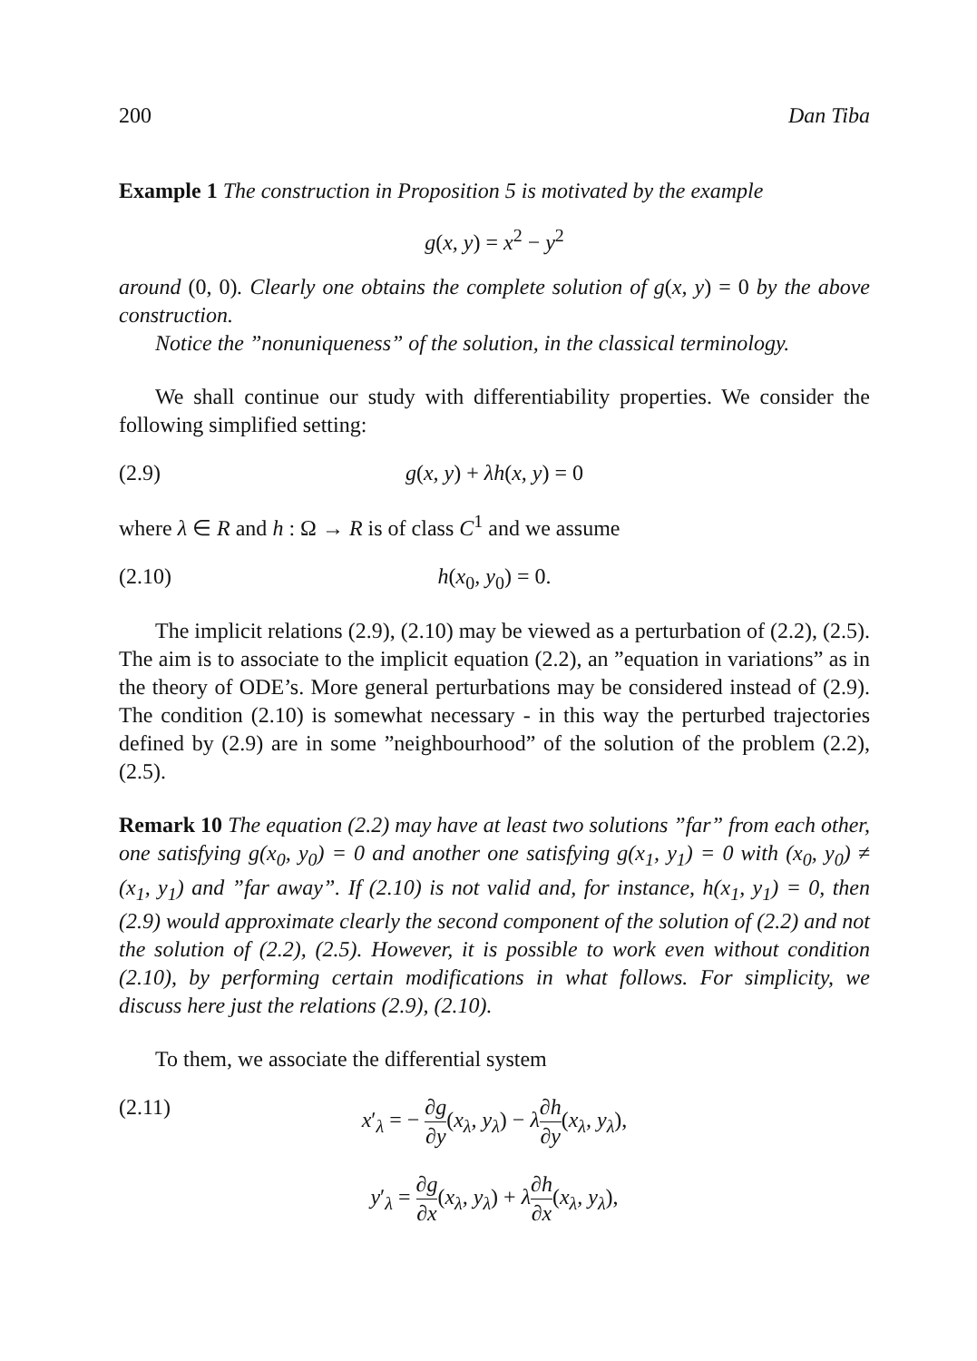200 Dan Tiba
Example 1 The construction in Proposition 5 is motivated by the example
g(x, y) = x<sup>2</sup> − y<sup>2</sup>
around (0, 0). Clearly one obtains the complete solution of g(x, y) = 0 by the above construction.
Notice the ”nonuniqueness” of the solution, in the classical terminology.
We shall continue our study with differentiability properties. We consider the following simplified setting:
(2.9) g(x, y) + λh(x, y) = 0
where λ ∈ R and h : Ω → R is of class C<sup>1</sup> and we assume
(2.10) h(x<sub>0</sub>, y<sub>0</sub>) = 0.
The implicit relations (2.9), (2.10) may be viewed as a perturbation of (2.2), (2.5). The aim is to associate to the implicit equation (2.2), an ”equation in variations” as in the theory of ODE’s. More general perturbations may be considered instead of (2.9). The condition (2.10) is somewhat necessary - in this way the perturbed trajectories defined by (2.9) are in some ”neighbourhood” of the solution of the problem (2.2), (2.5).
Remark 10 The equation (2.2) may have at least two solutions ”far” from each other, one satisfying g(x<sub>0</sub>, y<sub>0</sub>) = 0 and another one satisfying g(x<sub>1</sub>, y<sub>1</sub>) = 0 with (x<sub>0</sub>, y<sub>0</sub>) ≠ (x<sub>1</sub>, y<sub>1</sub>) and ”far away”. If (2.10) is not valid and, for instance, h(x<sub>1</sub>, y<sub>1</sub>) = 0, then (2.9) would approximate clearly the second component of the solution of (2.2) and not the solution of (2.2), (2.5). However, it is possible to work even without condition (2.10), by performing certain modifications in what follows. For simplicity, we discuss here just the relations (2.9), (2.10).
To them, we associate the differential system
(2.11) x′<sub>λ</sub> = − ∂g ∂y(x<sub>λ</sub>, y<sub>λ</sub>) − λ∂h ∂y(x<sub>λ</sub>, y<sub>λ</sub>),
y′<sub>λ</sub> = ∂g ∂x(x<sub>λ</sub>, y<sub>λ</sub>) + λ∂h ∂x(x<sub>λ</sub>, y<sub>λ</sub>),